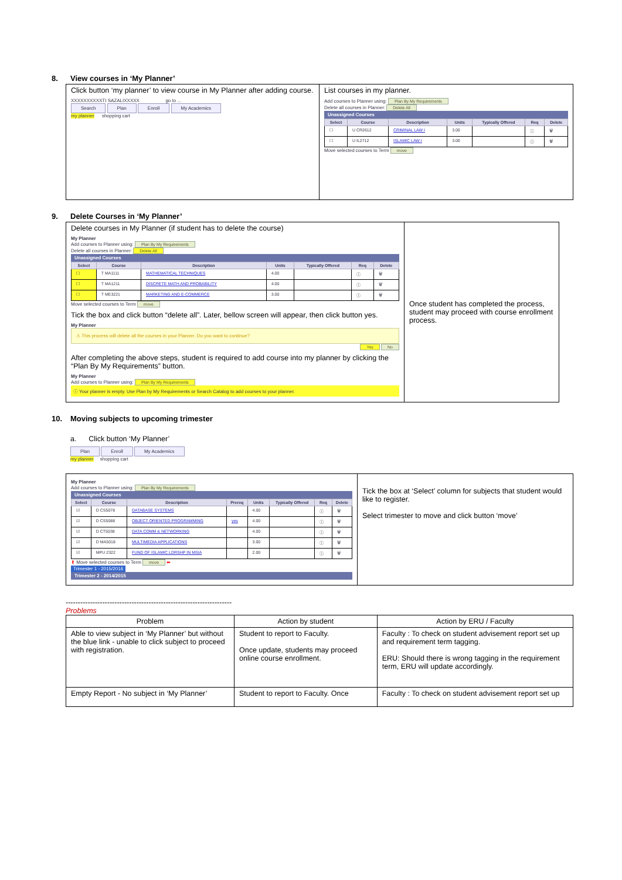8. View courses in ‘My Planner’
| Click button ‘my planner’ to view course in My Planner after adding course. XXXXXXXXXXTI SAZALIXXXXX go to ... Search Plan Enroll My Academics my planner shopping cart | List courses in my planner. Add courses to Planner using: Plan By My Requirements Delete all courses in Planner: Delete All Unassigned Courses / Select / Course / Description / Units / Typically Offered / Req / Delete / / --- / --- / --- / --- / --- / --- / --- / / ☐ / U CR2612 / CRIMINAL LAW I / 3.00 / / ⓘ / 🗑 / / ☐ / U IL2712 / ISLAMIC LAW I / 3.00 / / ⓘ / 🗑 / Move selected courses to Term move |
9. Delete Courses in ‘My Planner’
| Delete courses in My Planner (if student has to delete the course) My Planner Add courses to Planner using: Plan By My Requirements Delete all courses in Planner: Delete All Unassigned Courses / Select / Course / Description / Units / Typically Offered / Req / Delete / / --- / --- / --- / --- / --- / --- / --- / / ☐ / T MA1111 / MATHEMATICAL TECHNIQUES / 4.00 / / ⓘ / 🗑 / / ☐ / T MA1211 / DISCRETE MATH AND PROBABILITY / 4.00 / / ⓘ / 🗑 / / ☐ / T ME3221 / MARKETING AND E-COMMERCE / 3.00 / / ⓘ / 🗑 / Move selected courses to Term move Tick the box and click button “delete all”. Later, bellow screen will appear, then click button yes. My Planner ⚠ This process will delete all the courses in your Planner. Do you want to continue? Yes No After completing the above steps, student is required to add course into my planner by clicking the “Plan By My Requirements” button. My Planner Add courses to Planner using: Plan By My Requirements ⓘ Your planner is empty. Use Plan by My Requirements or Search Catalog to add courses to your planner. | Once student has completed the process, student may proceed with course enrollment process. |
10. Moving subjects to upcoming trimester
a. Click button ‘My Planner’
Plan Enroll My Academics
my planner shopping cart
| My Planner Add courses to Planner using: Plan By My Requirements Unassigned Courses / Select / Course / Description / Prereq / Units / Typically Offered / Req / Delete / / --- / --- / --- / --- / --- / --- / --- / --- / / ☑ / D CS5078 / DATABASE SYSTEMS / / 4.00 / / ⓘ / 🗑 / / ☑ / D CS5088 / OBJECT ORIENTED PROGRAMMING / yes / 4.00 / / ⓘ / 🗑 / / ☑ / D CT5038 / DATA COMM & NETWORKING / / 4.00 / / ⓘ / 🗑 / / ☑ / D MA5018 / MULTIMEDIA APPLICATIONS / / 3.00 / / ⓘ / 🗑 / / ☑ / MPU 2322 / FUND OF ISLAMIC LDRSHP IN MSIA / / 2.00 / / ⓘ / 🗑 / ⬆ Move selected courses to Term move ⬅ Trimester 1 - 2015/2016 Trimester 2 - 2014/2015 | Tick the box at ‘Select’ column for subjects that student would like to register. Select trimester to move and click button ‘move’ |
--------------------------------------------------------------------
Problems
| Problem | Action by student | Action by ERU / Faculty |
| --- | --- | --- |
| Able to view subject in ‘My Planner’ but without the blue link - unable to click subject to proceed with registration. | Student to report to Faculty. Once update, students may proceed online course enrollment. | Faculty : To check on student advisement report set up and requirement term tagging. ERU: Should there is wrong tagging in the requirement term, ERU will update accordingly. |
| Empty Report - No subject in ‘My Planner’ | Student to report to Faculty. Once | Faculty : To check on student advisement report set up |